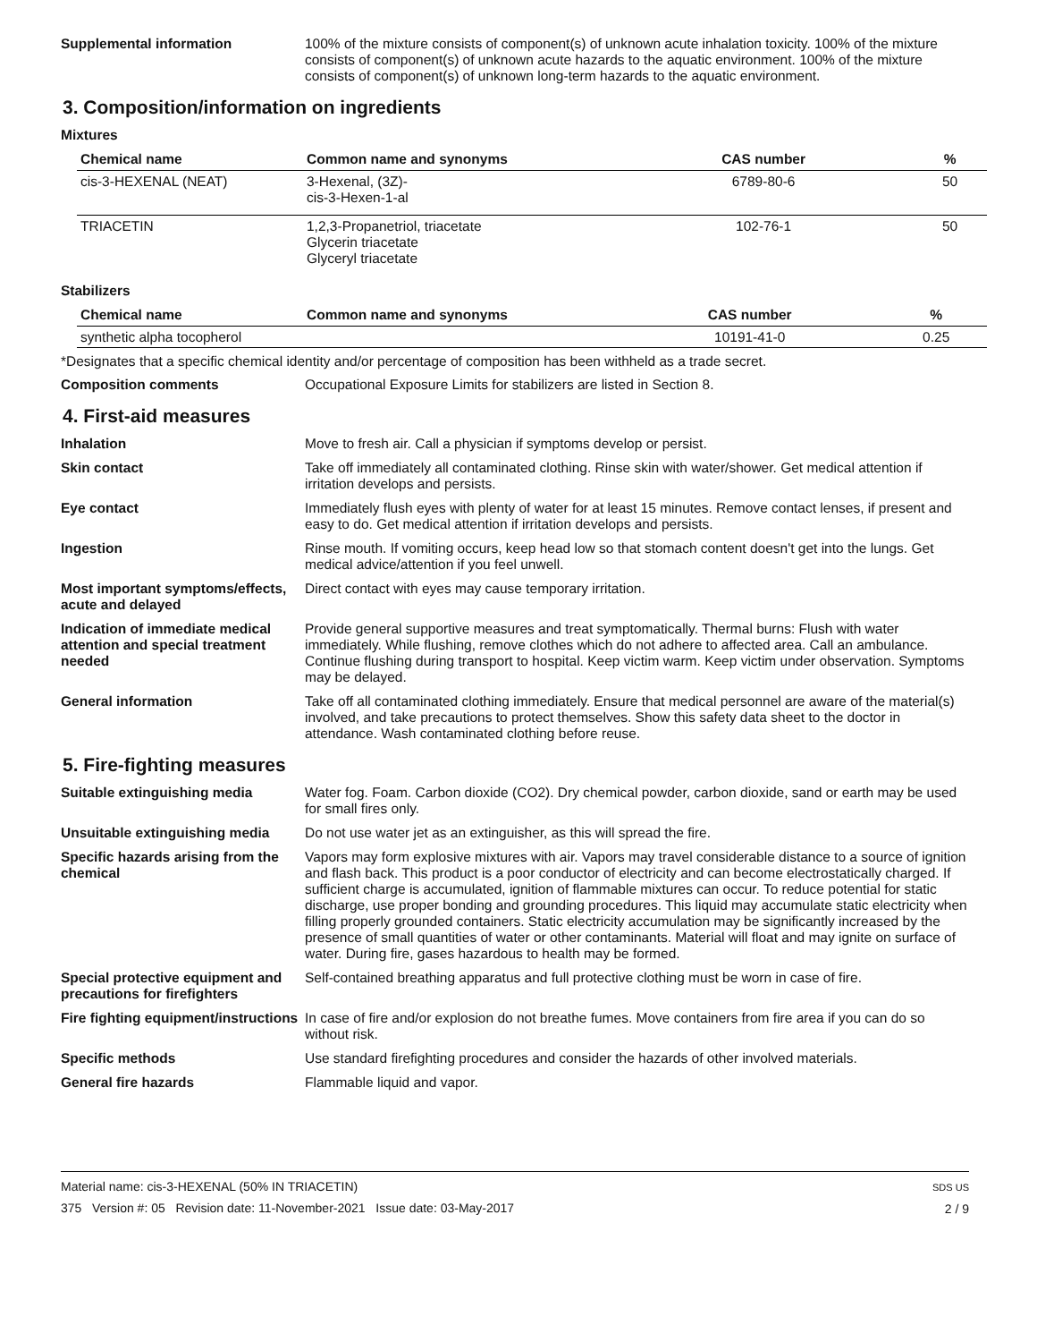Supplemental information 100% of the mixture consists of component(s) of unknown acute inhalation toxicity. 100% of the mixture consists of component(s) of unknown acute hazards to the aquatic environment. 100% of the mixture consists of component(s) of unknown long-term hazards to the aquatic environment.
3. Composition/information on ingredients
Mixtures
| Chemical name | Common name and synonyms | CAS number | % |
| --- | --- | --- | --- |
| cis-3-HEXENAL (NEAT) | 3-Hexenal, (3Z)- cis-3-Hexen-1-al | 6789-80-6 | 50 |
| TRIACETIN | 1,2,3-Propanetriol, triacetate Glycerin triacetate Glyceryl triacetate | 102-76-1 | 50 |
Stabilizers
| Chemical name | Common name and synonyms | CAS number | % |
| --- | --- | --- | --- |
| synthetic alpha tocopherol | | 10191-41-0 | 0.25 |
*Designates that a specific chemical identity and/or percentage of composition has been withheld as a trade secret.
Composition comments Occupational Exposure Limits for stabilizers are listed in Section 8.
4. First-aid measures
Inhalation Move to fresh air. Call a physician if symptoms develop or persist.
Skin contact Take off immediately all contaminated clothing. Rinse skin with water/shower. Get medical attention if irritation develops and persists.
Eye contact Immediately flush eyes with plenty of water for at least 15 minutes. Remove contact lenses, if present and easy to do. Get medical attention if irritation develops and persists.
Ingestion Rinse mouth. If vomiting occurs, keep head low so that stomach content doesn't get into the lungs. Get medical advice/attention if you feel unwell.
Most important symptoms/effects, acute and delayed
Direct contact with eyes may cause temporary irritation.
Indication of immediate medical attention and special treatment needed
Provide general supportive measures and treat symptomatically. Thermal burns: Flush with water immediately. While flushing, remove clothes which do not adhere to affected area. Call an ambulance. Continue flushing during transport to hospital. Keep victim warm. Keep victim under observation. Symptoms may be delayed.
General information Take off all contaminated clothing immediately. Ensure that medical personnel are aware of the material(s) involved, and take precautions to protect themselves. Show this safety data sheet to the doctor in attendance. Wash contaminated clothing before reuse.
5. Fire-fighting measures
Suitable extinguishing media Water fog. Foam. Carbon dioxide (CO2). Dry chemical powder, carbon dioxide, sand or earth may be used for small fires only.
Unsuitable extinguishing media
Do not use water jet as an extinguisher, as this will spread the fire.
Specific hazards arising from the chemical
Vapors may form explosive mixtures with air. Vapors may travel considerable distance to a source of ignition and flash back. This product is a poor conductor of electricity and can become electrostatically charged. If sufficient charge is accumulated, ignition of flammable mixtures can occur. To reduce potential for static discharge, use proper bonding and grounding procedures. This liquid may accumulate static electricity when filling properly grounded containers. Static electricity accumulation may be significantly increased by the presence of small quantities of water or other contaminants. Material will float and may ignite on surface of water. During fire, gases hazardous to health may be formed.
Special protective equipment and precautions for firefighters
Self-contained breathing apparatus and full protective clothing must be worn in case of fire.
Fire fighting equipment/instructions
In case of fire and/or explosion do not breathe fumes. Move containers from fire area if you can do so without risk.
Specific methods Use standard firefighting procedures and consider the hazards of other involved materials.
General fire hazards Flammable liquid and vapor.
Material name: cis-3-HEXENAL (50% IN TRIACETIN)
375 Version #: 05 Revision date: 11-November-2021 Issue date: 03-May-2017
SDS US
2 / 9